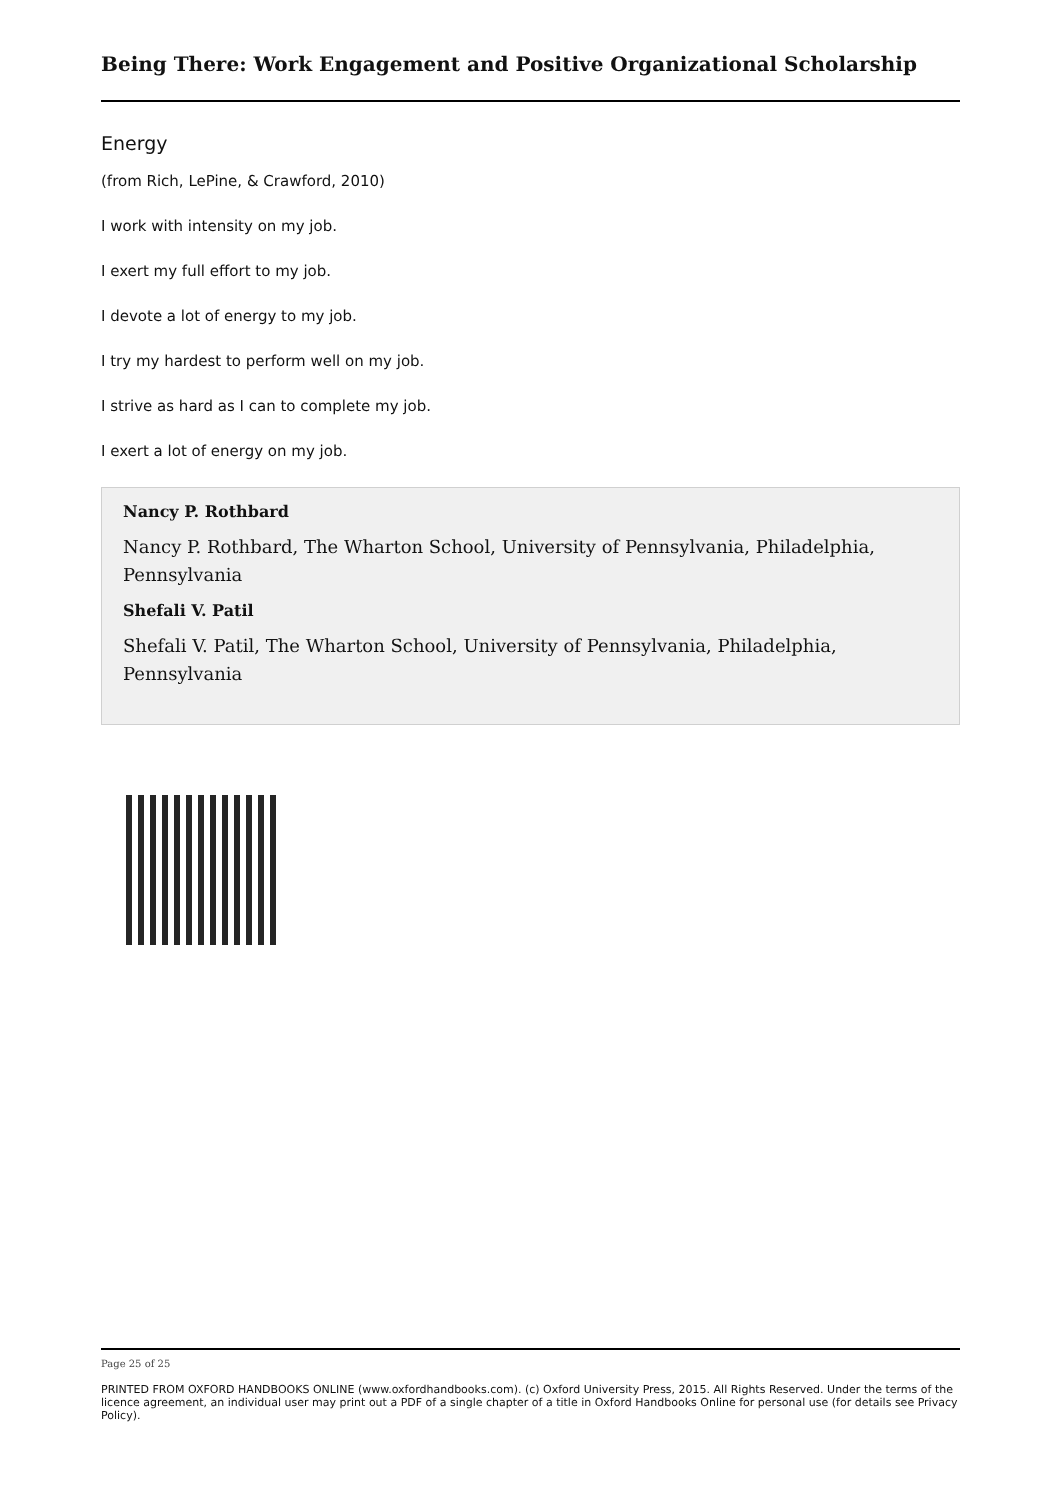Being There: Work Engagement and Positive Organizational Scholarship
Energy
(from Rich, LePine, & Crawford, 2010)
I work with intensity on my job.
I exert my full effort to my job.
I devote a lot of energy to my job.
I try my hardest to perform well on my job.
I strive as hard as I can to complete my job.
I exert a lot of energy on my job.
Nancy P. Rothbard
Nancy P. Rothbard, The Wharton School, University of Pennsylvania, Philadelphia, Pennsylvania
Shefali V. Patil
Shefali V. Patil, The Wharton School, University of Pennsylvania, Philadelphia, Pennsylvania
Page 25 of 25
PRINTED FROM OXFORD HANDBOOKS ONLINE (www.oxfordhandbooks.com). (c) Oxford University Press, 2015. All Rights Reserved. Under the terms of the licence agreement, an individual user may print out a PDF of a single chapter of a title in Oxford Handbooks Online for personal use (for details see Privacy Policy).